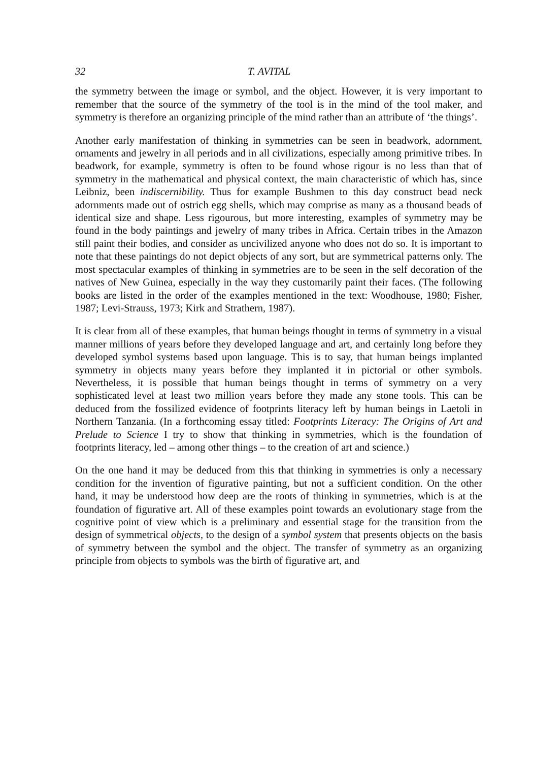32 T. AVITAL
the symmetry between the image or symbol, and the object. However, it is very important to remember that the source of the symmetry of the tool is in the mind of the tool maker, and symmetry is therefore an organizing principle of the mind rather than an attribute of ‘the things’.
Another early manifestation of thinking in symmetries can be seen in beadwork, adornment, ornaments and jewelry in all periods and in all civilizations, especially among primitive tribes. In beadwork, for example, symmetry is often to be found whose rigour is no less than that of symmetry in the mathematical and physical context, the main characteristic of which has, since Leibniz, been indiscernibility. Thus for example Bushmen to this day construct bead neck adornments made out of ostrich egg shells, which may comprise as many as a thousand beads of identical size and shape. Less rigourous, but more interesting, examples of symmetry may be found in the body paintings and jewelry of many tribes in Africa. Certain tribes in the Amazon still paint their bodies, and consider as uncivilized anyone who does not do so. It is important to note that these paintings do not depict objects of any sort, but are symmetrical patterns only. The most spectacular examples of thinking in symmetries are to be seen in the self decoration of the natives of New Guinea, especially in the way they customarily paint their faces. (The following books are listed in the order of the examples mentioned in the text: Woodhouse, 1980; Fisher, 1987; Levi-Strauss, 1973; Kirk and Strathern, 1987).
It is clear from all of these examples, that human beings thought in terms of symmetry in a visual manner millions of years before they developed language and art, and certainly long before they developed symbol systems based upon language. This is to say, that human beings implanted symmetry in objects many years before they implanted it in pictorial or other symbols. Nevertheless, it is possible that human beings thought in terms of symmetry on a very sophisticated level at least two million years before they made any stone tools. This can be deduced from the fossilized evidence of footprints literacy left by human beings in Laetoli in Northern Tanzania. (In a forthcoming essay titled: Footprints Literacy: The Origins of Art and Prelude to Science I try to show that thinking in symmetries, which is the foundation of footprints literacy, led – among other things – to the creation of art and science.)
On the one hand it may be deduced from this that thinking in symmetries is only a necessary condition for the invention of figurative painting, but not a sufficient condition. On the other hand, it may be understood how deep are the roots of thinking in symmetries, which is at the foundation of figurative art. All of these examples point towards an evolutionary stage from the cognitive point of view which is a preliminary and essential stage for the transition from the design of symmetrical objects, to the design of a symbol system that presents objects on the basis of symmetry between the symbol and the object. The transfer of symmetry as an organizing principle from objects to symbols was the birth of figurative art, and